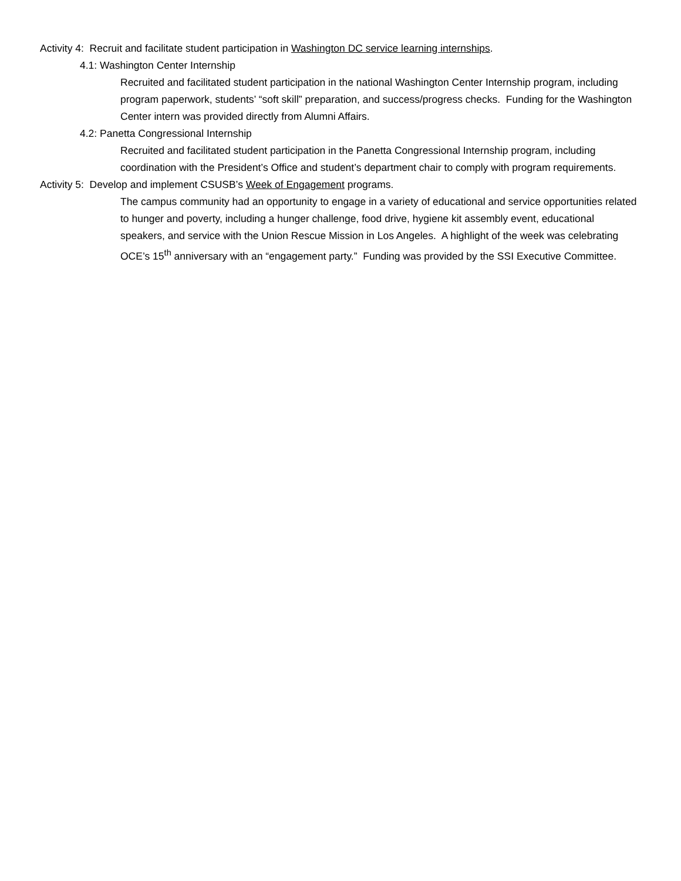Activity 4: Recruit and facilitate student participation in Washington DC service learning internships.
4.1: Washington Center Internship
Recruited and facilitated student participation in the national Washington Center Internship program, including program paperwork, students’ “soft skill” preparation, and success/progress checks. Funding for the Washington Center intern was provided directly from Alumni Affairs.
4.2: Panetta Congressional Internship
Recruited and facilitated student participation in the Panetta Congressional Internship program, including coordination with the President’s Office and student’s department chair to comply with program requirements.
Activity 5: Develop and implement CSUSB’s Week of Engagement programs.
The campus community had an opportunity to engage in a variety of educational and service opportunities related to hunger and poverty, including a hunger challenge, food drive, hygiene kit assembly event, educational speakers, and service with the Union Rescue Mission in Los Angeles. A highlight of the week was celebrating OCE’s 15<sup>th</sup> anniversary with an “engagement party.” Funding was provided by the SSI Executive Committee.